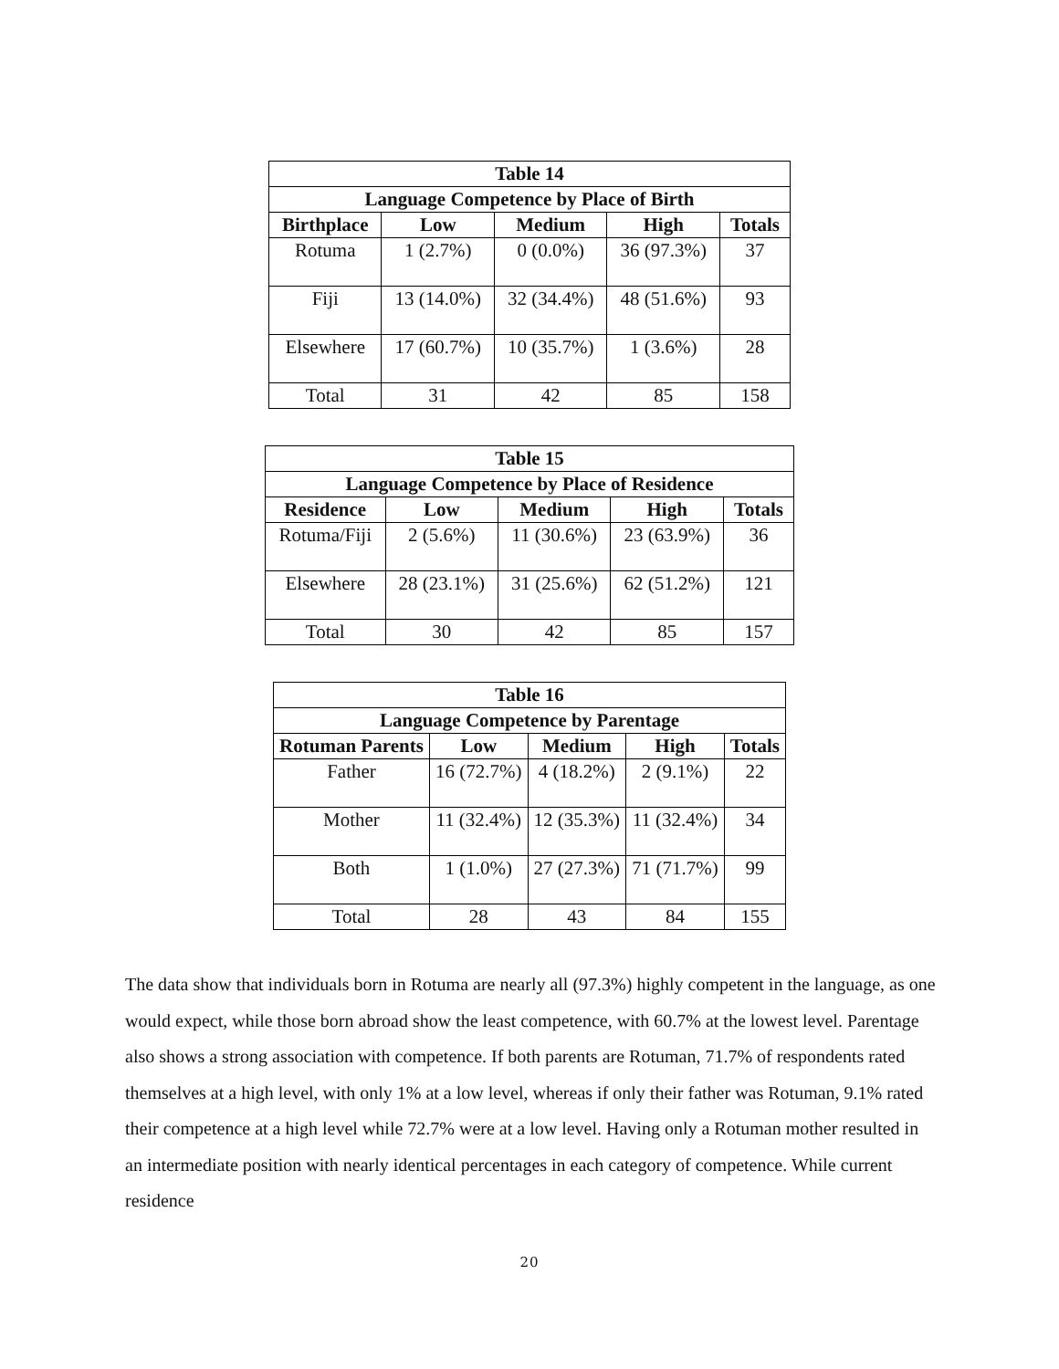| Table 14 | | | | |
| --- | --- | --- | --- | --- |
| Language Competence by Place of Birth | | | | |
| Birthplace | Low | Medium | High | Totals |
| Rotuma | 1 (2.7%) | 0 (0.0%) | 36 (97.3%) | 37 |
| Fiji | 13 (14.0%) | 32 (34.4%) | 48 (51.6%) | 93 |
| Elsewhere | 17 (60.7%) | 10 (35.7%) | 1 (3.6%) | 28 |
| Total | 31 | 42 | 85 | 158 |
| Table 15 | | | | |
| --- | --- | --- | --- | --- |
| Language Competence by Place of Residence | | | | |
| Residence | Low | Medium | High | Totals |
| Rotuma/Fiji | 2 (5.6%) | 11 (30.6%) | 23 (63.9%) | 36 |
| Elsewhere | 28 (23.1%) | 31 (25.6%) | 62 (51.2%) | 121 |
| Total | 30 | 42 | 85 | 157 |
| Table 16 | | | | |
| --- | --- | --- | --- | --- |
| Language Competence by Parentage | | | | |
| Rotuman Parents | Low | Medium | High | Totals |
| Father | 16 (72.7%) | 4 (18.2%) | 2 (9.1%) | 22 |
| Mother | 11 (32.4%) | 12 (35.3%) | 11 (32.4%) | 34 |
| Both | 1 (1.0%) | 27 (27.3%) | 71 (71.7%) | 99 |
| Total | 28 | 43 | 84 | 155 |
The data show that individuals born in Rotuma are nearly all (97.3%) highly competent in the language, as one would expect, while those born abroad show the least competence, with 60.7% at the lowest level. Parentage also shows a strong association with competence. If both parents are Rotuman, 71.7% of respondents rated themselves at a high level, with only 1% at a low level, whereas if only their father was Rotuman, 9.1% rated their competence at a high level while 72.7% were at a low level. Having only a Rotuman mother resulted in an intermediate position with nearly identical percentages in each category of competence. While current residence
20